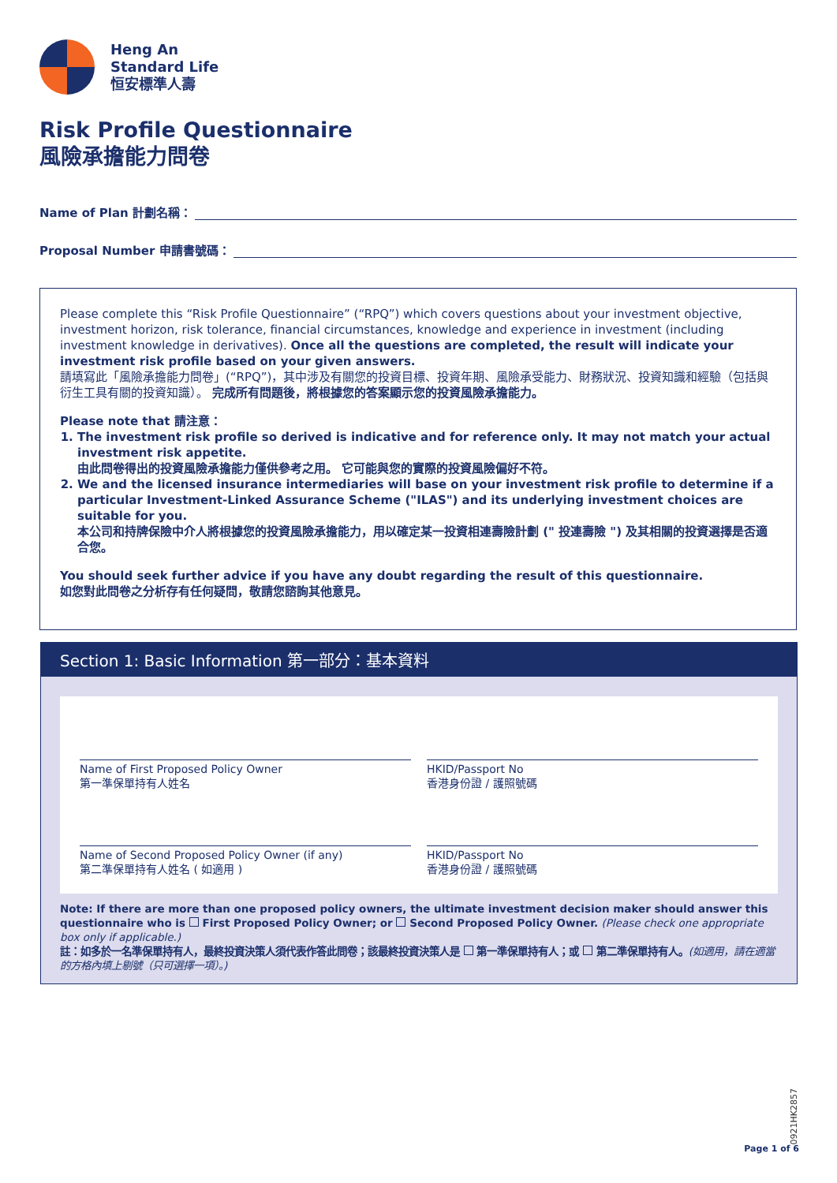Heng An
Standard Life
恒安標準人壽
Risk Profile Questionnaire
風險承擔能力問卷
Name of Plan 計劃名稱：
Proposal Number 申請書號碼：
Please complete this “Risk Profile Questionnaire” (“RPQ”) which covers questions about your investment objective, investment horizon, risk tolerance, financial circumstances, knowledge and experience in investment (including investment knowledge in derivatives). Once all the questions are completed, the result will indicate your investment risk profile based on your given answers.
請填寫此「風險承擔能力問卷」(“RPQ”)，其中涉及有關您的投資目標、投資年期、風險承受能力、財務狀況、投資知識和經驗（包括與衍生工具有關的投資知識）。 完成所有問題後，將根據您的答案顯示您的投資風險承擔能力。
Please note that 請注意：
1. The investment risk profile so derived is indicative and for reference only. It may not match your actual investment risk appetite.
由此問卷得出的投資風險承擔能力僅供參考之用。 它可能與您的實際的投資風險偏好不符。
2. We and the licensed insurance intermediaries will base on your investment risk profile to determine if a particular Investment-Linked Assurance Scheme ("ILAS") and its underlying investment choices are suitable for you.
本公司和持牌保險中介人將根據您的投資風險承擔能力，用以確定某一投資相連壽險計劃 (" 投連壽險 ") 及其相關的投資選擇是否適合您。
You should seek further advice if you have any doubt regarding the result of this questionnaire.
如您對此問卷之分析存有任何疑問，敬請您諮詢其他意見。
Section 1: Basic Information 第一部分：基本資料
Name of First Proposed Policy Owner
第一準保單持有人姓名
HKID/Passport No
香港身份證 / 護照號碼
Name of Second Proposed Policy Owner (if any)
第二準保單持有人姓名 ( 如適用 )
HKID/Passport No
香港身份證 / 護照號碼
Note: If there are more than one proposed policy owners, the ultimate investment decision maker should answer this questionnaire who is First Proposed Policy Owner; or Second Proposed Policy Owner. (Please check one appropriate box only if applicable.)
註：如多於一名準保單持有人，最終投資決策人須代表作答此問卷；該最終投資決策人是 第一準保單持有人；或 第二準保單持有人。(如適用，請在適當的方格內填上剔號（只可選擇一項）。)
0921HK2857
Page 1 of 6